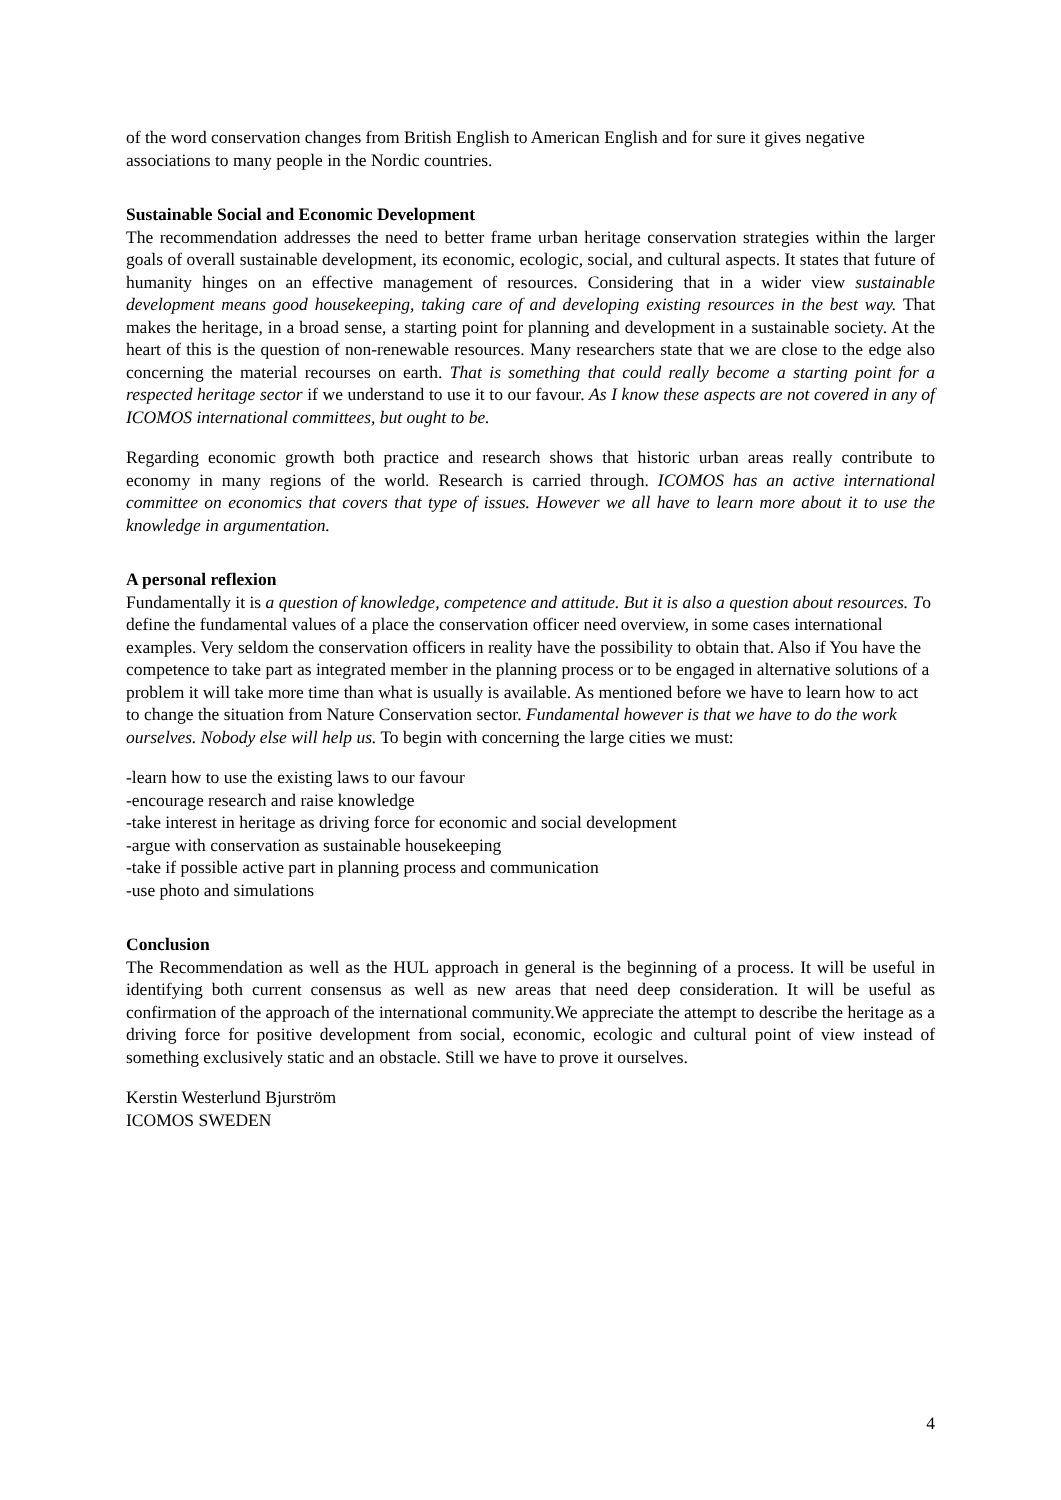of the word conservation changes from British English to American English and for sure it gives negative associations to many people in the Nordic countries.
Sustainable Social and Economic Development
The recommendation addresses the need to better frame urban heritage conservation strategies within the larger goals of overall sustainable development, its economic, ecologic, social, and cultural aspects. It states that future of humanity hinges on an effective management of resources. Considering that in a wider view sustainable development means good housekeeping, taking care of and developing existing resources in the best way. That makes the heritage, in a broad sense, a starting point for planning and development in a sustainable society. At the heart of this is the question of non-renewable resources. Many researchers state that we are close to the edge also concerning the material recourses on earth. That is something that could really become a starting point for a respected heritage sector if we understand to use it to our favour. As I know these aspects are not covered in any of ICOMOS international committees, but ought to be.
Regarding economic growth both practice and research shows that historic urban areas really contribute to economy in many regions of the world. Research is carried through. ICOMOS has an active international committee on economics that covers that type of issues. However we all have to learn more about it to use the knowledge in argumentation.
A personal reflexion
Fundamentally it is a question of knowledge, competence and attitude. But it is also a question about resources. To define the fundamental values of a place the conservation officer need overview, in some cases international examples. Very seldom the conservation officers in reality have the possibility to obtain that. Also if You have the competence to take part as integrated member in the planning process or to be engaged in alternative solutions of a problem it will take more time than what is usually is available. As mentioned before we have to learn how to act to change the situation from Nature Conservation sector. Fundamental however is that we have to do the work ourselves. Nobody else will help us. To begin with concerning the large cities we must:
-learn how to use the existing laws to our favour
-encourage research and raise knowledge
-take interest in heritage as driving force for economic and social development
-argue with conservation as sustainable housekeeping
-take if possible active part in planning process and communication
-use photo and simulations
Conclusion
The Recommendation as well as the HUL approach in general is the beginning of a process. It will be useful in identifying both current consensus as well as new areas that need deep consideration. It will be useful as confirmation of the approach of the international community.We appreciate the attempt to describe the heritage as a driving force for positive development from social, economic, ecologic and cultural point of view instead of something exclusively static and an obstacle. Still we have to prove it ourselves.
Kerstin Westerlund Bjurström
ICOMOS SWEDEN
4